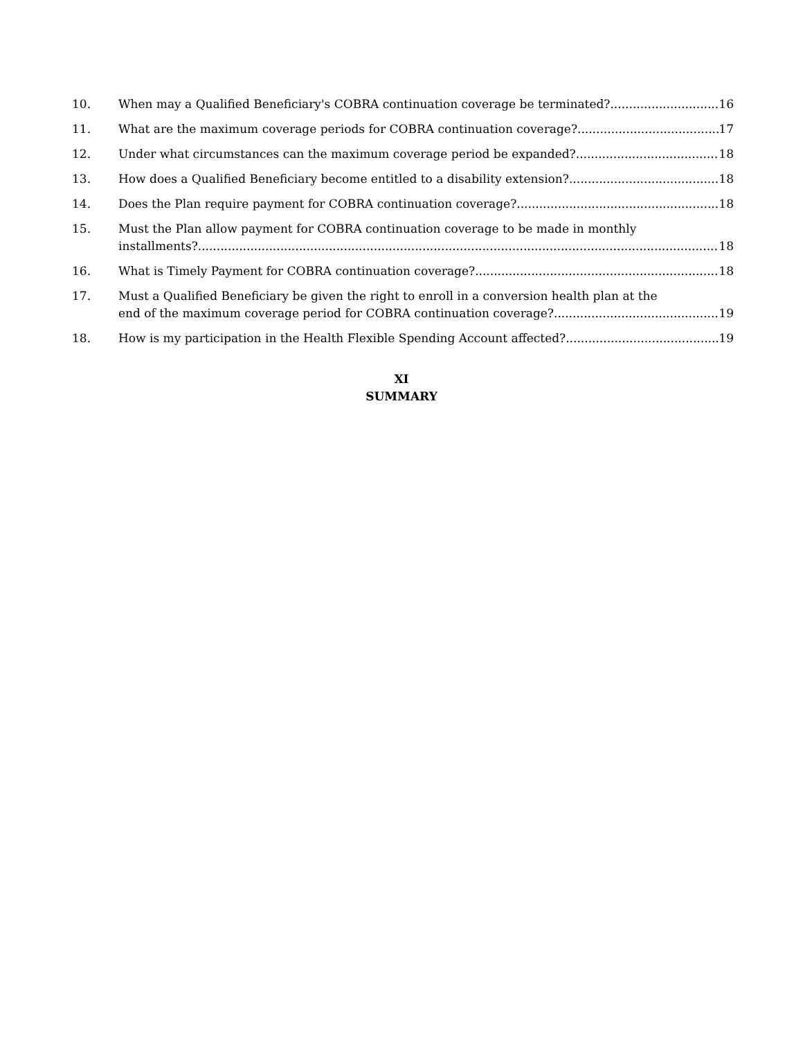10. When may a Qualified Beneficiary's COBRA continuation coverage be terminated? 16
11. What are the maximum coverage periods for COBRA continuation coverage? 17
12. Under what circumstances can the maximum coverage period be expanded? 18
13. How does a Qualified Beneficiary become entitled to a disability extension? 18
14. Does the Plan require payment for COBRA continuation coverage? 18
15. Must the Plan allow payment for COBRA continuation coverage to be made in monthly
installments? 18
16. What is Timely Payment for COBRA continuation coverage? 18
17. Must a Qualified Beneficiary be given the right to enroll in a conversion health plan at the
end of the maximum coverage period for COBRA continuation coverage? 19
18. How is my participation in the Health Flexible Spending Account affected? 19
XI
SUMMARY